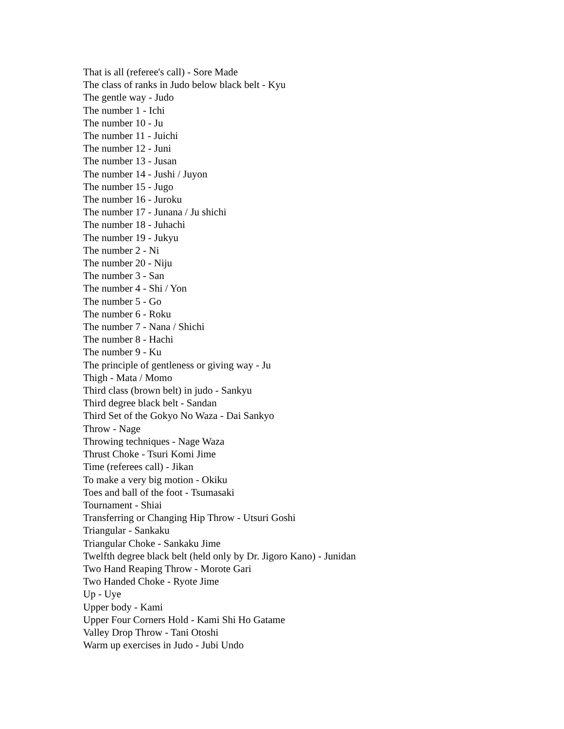That is all (referee's call) - Sore Made
The class of ranks in Judo below black belt - Kyu
The gentle way - Judo
The number 1 - Ichi
The number 10 - Ju
The number 11 - Juichi
The number 12 - Juni
The number 13 - Jusan
The number 14 - Jushi / Juyon
The number 15 - Jugo
The number 16 - Juroku
The number 17 - Junana / Ju shichi
The number 18 - Juhachi
The number 19 - Jukyu
The number 2 - Ni
The number 20 - Niju
The number 3 - San
The number 4 - Shi / Yon
The number 5 - Go
The number 6 - Roku
The number 7 - Nana / Shichi
The number 8 - Hachi
The number 9 - Ku
The principle of gentleness or giving way - Ju
Thigh - Mata / Momo
Third class (brown belt) in judo - Sankyu
Third degree black belt - Sandan
Third Set of the Gokyo No Waza - Dai Sankyo
Throw - Nage
Throwing techniques - Nage Waza
Thrust Choke - Tsuri Komi Jime
Time (referees call) - Jikan
To make a very big motion - Okiku
Toes and ball of the foot - Tsumasaki
Tournament - Shiai
Transferring or Changing Hip Throw - Utsuri Goshi
Triangular - Sankaku
Triangular Choke - Sankaku Jime
Twelfth degree black belt (held only by Dr. Jigoro Kano) - Junidan
Two Hand Reaping Throw - Morote Gari
Two Handed Choke - Ryote Jime
Up - Uye
Upper body - Kami
Upper Four Corners Hold - Kami Shi Ho Gatame
Valley Drop Throw - Tani Otoshi
Warm up exercises in Judo - Jubi Undo